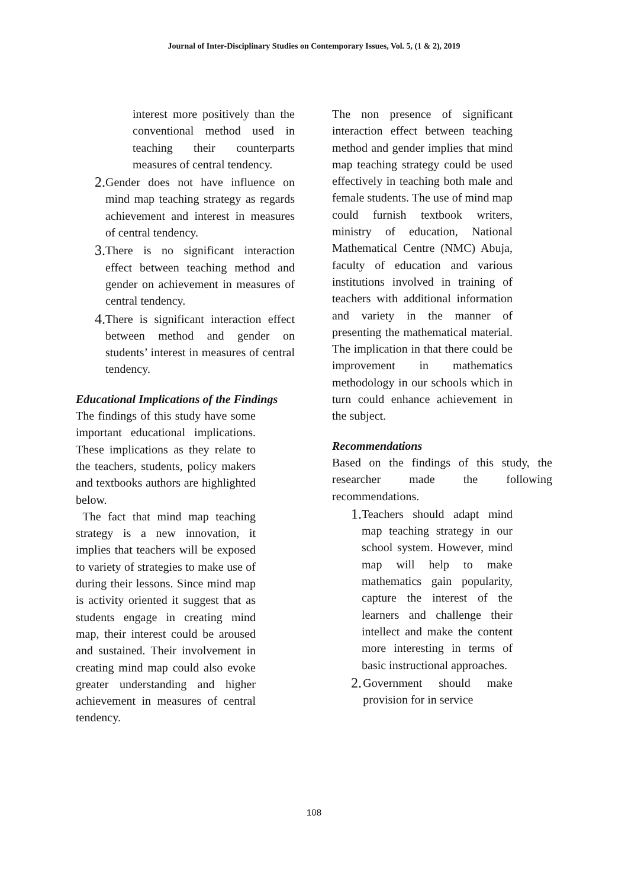Journal of Inter-Disciplinary Studies on Contemporary Issues, Vol. 5, (1 & 2), 2019
interest more positively than the conventional method used in teaching their counterparts measures of central tendency.
2.
Gender does not have influence on mind map teaching strategy as regards achievement and interest in measures of central tendency.
3.
There is no significant interaction effect between teaching method and gender on achievement in measures of central tendency.
4.
There is significant interaction effect between method and gender on students’ interest in measures of central tendency.
Educational Implications of the Findings
The findings of this study have some important educational implications. These implications as they relate to the teachers, students, policy makers and textbooks authors are highlighted below.
The fact that mind map teaching strategy is a new innovation, it implies that teachers will be exposed to variety of strategies to make use of during their lessons. Since mind map is activity oriented it suggest that as students engage in creating mind map, their interest could be aroused and sustained. Their involvement in creating mind map could also evoke greater understanding and higher achievement in measures of central tendency.
The non presence of significant interaction effect between teaching method and gender implies that mind map teaching strategy could be used effectively in teaching both male and female students. The use of mind map could furnish textbook writers, ministry of education, National Mathematical Centre (NMC) Abuja, faculty of education and various institutions involved in training of teachers with additional information and variety in the manner of presenting the mathematical material. The implication in that there could be improvement in mathematics methodology in our schools which in turn could enhance achievement in the subject.
Recommendations
Based on the findings of this study, the researcher made the following recommendations.
1.
Teachers should adapt mind map teaching strategy in our school system. However, mind map will help to make mathematics gain popularity, capture the interest of the learners and challenge their intellect and make the content more interesting in terms of basic instructional approaches.
2.
Government should make provision for in service
108